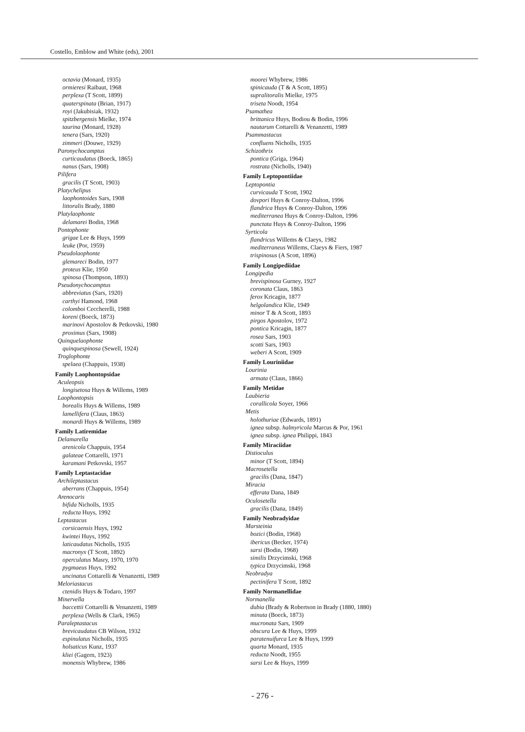Costello, Emblow and White (eds), 2001
octavia (Monard, 1935)
ormieresi Raibaut, 1968
perplexa (T Scott, 1899)
quaterspinata (Brian, 1917)
royi (Jakubisiak, 1932)
spitzbergensis Mielke, 1974
taurina (Monard, 1928)
tenera (Sars, 1920)
zimmeri (Douwe, 1929)
Paronychocamptus
curticaudatus (Boeck, 1865)
nanus (Sars, 1908)
Pilifera
gracilis (T Scott, 1903)
Platychelipus
laophontoides Sars, 1908
littoralis Brady, 1880
Platylaophonte
delamarei Bodin, 1968
Pontophonte
grigae Lee & Huys, 1999
leuke (Por, 1959)
Pseudolaophonte
glemareci Bodin, 1977
proteus Klie, 1950
spinosa (Thompson, 1893)
Pseudonychocamptus
abbreviatus (Sars, 1920)
carthyi Hamond, 1968
colomboi Ceccherelli, 1988
koreni (Boeck, 1873)
marinovi Apostolov & Petkovski, 1980
proximus (Sars, 1908)
Quinquelaophonte
quinquespinosa (Sewell, 1924)
Troglophonte
spelaea (Chappuis, 1938)
Family Laophontopsidae
Aculeopsis
longisetosa Huys & Willems, 1989
Laophontopsis
borealis Huys & Willems, 1989
lamellifera (Claus, 1863)
monardi Huys & Willems, 1989
Family Latiremidae
Delamarella
arenicola Chappuis, 1954
galateae Cottarelli, 1971
karamani Petkovski, 1957
Family Leptastacidae
Archileptastacus
aberrans (Chappuis, 1954)
Arenocaris
bifida Nicholls, 1935
reducta Huys, 1992
Leptastacus
corsicaensis Huys, 1992
kwintei Huys, 1992
laticaudatus Nicholls, 1935
macronyx (T Scott, 1892)
operculatus Masry, 1970, 1970
pygmaeus Huys, 1992
uncinatus Cottarelli & Venanzetti, 1989
Meloriastacus
ctenidis Huys & Todaro, 1997
Minervella
baccettii Cottarelli & Venanzetti, 1989
perplexa (Wells & Clark, 1965)
Paraleptastacus
brevicaudatus CB Wilson, 1932
espinulatus Nicholls, 1935
holsaticus Kunz, 1937
kliei (Gagern, 1923)
monensis Whybrew, 1986
moorei Whybrew, 1986
spinicauda (T & A Scott, 1895)
supralitoralis Mielke, 1975
triseta Noodt, 1954
Psamathea
brittanica Huys, Bodiou & Bodin, 1996
nautarum Cottarelli & Venanzetti, 1989
Psammastacus
confluens Nicholls, 1935
Schizothrix
pontica (Griga, 1964)
rostrata (Nicholls, 1940)
Family Leptopontiidae
Leptopontia
curvicauda T Scott, 1902
dovpori Huys & Conroy-Dalton, 1996
flandrica Huys & Conroy-Dalton, 1996
mediterranea Huys & Conroy-Dalton, 1996
punctata Huys & Conroy-Dalton, 1996
Syrticola
flandricus Willems & Claeys, 1982
mediterraneus Willems, Claeys & Fiers, 1987
trispinosus (A Scott, 1896)
Family Longipediidae
Longipedia
brevispinosa Gurney, 1927
coronata Claus, 1863
ferox Kricagin, 1877
helgolandica Klie, 1949
minor T & A Scott, 1893
pirgos Apostolov, 1972
pontica Kricagin, 1877
rosea Sars, 1903
scotti Sars, 1903
weberi A Scott, 1909
Family Louriniidae
Lourinia
armata (Claus, 1866)
Family Metidae
Laubieria
corallicola Soyer, 1966
Metis
holothuriae (Edwards, 1891)
ignea subsp. halmyricola Marcus & Por, 1961
ignea subsp. ignea Philippi, 1843
Family Miraciidae
Distioculus
minor (T Scott, 1894)
Macrosetella
gracilis (Dana, 1847)
Miracia
efferata Dana, 1849
Oculosetella
gracilis (Dana, 1849)
Family Neobradyidae
Marsteinia
bozici (Bodin, 1968)
ibericus (Becker, 1974)
sarsi (Bodin, 1968)
similis Drzycimski, 1968
typica Drzycimski, 1968
Neobradya
pectinifera T Scott, 1892
Family Normanellidae
Normanella
dubia (Brady & Robertson in Brady (1880, 1880)
minuta (Boeck, 1873)
mucronata Sars, 1909
obscura Lee & Huys, 1999
paratenuifurca Lee & Huys, 1999
quarta Monard, 1935
reducta Noodt, 1955
sarsi Lee & Huys, 1999
- 276 -